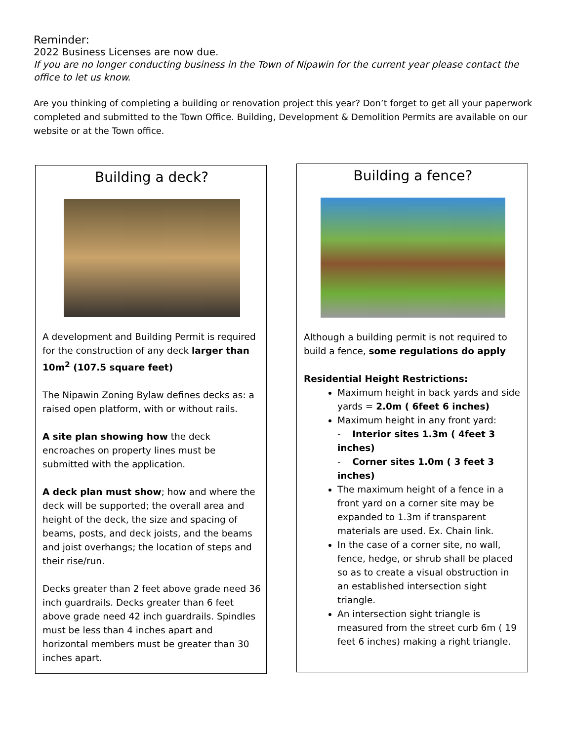Reminder:
2022 Business Licenses are now due.
If you are no longer conducting business in the Town of Nipawin for the current year please contact the office to let us know.
Are you thinking of completing a building or renovation project this year? Don’t forget to get all your paperwork completed and submitted to the Town Office. Building, Development & Demolition Permits are available on our website or at the Town office.
Building a deck?
A development and Building Permit is required for the construction of any deck larger than 10m<sup>2</sup> (107.5 square feet)
The Nipawin Zoning Bylaw defines decks as: a raised open platform, with or without rails.
A site plan showing how the deck encroaches on property lines must be submitted with the application.
A deck plan must show; how and where the deck will be supported; the overall area and height of the deck, the size and spacing of beams, posts, and deck joists, and the beams and joist overhangs; the location of steps and their rise/run.
Decks greater than 2 feet above grade need 36 inch guardrails. Decks greater than 6 feet above grade need 42 inch guardrails. Spindles must be less than 4 inches apart and horizontal members must be greater than 30 inches apart.
Building a fence?
Although a building permit is not required to build a fence, some regulations do apply
Residential Height Restrictions:
Maximum height in back yards and side yards = 2.0m ( 6feet 6 inches)
Maximum height in any front yard:
- Interior sites 1.3m ( 4feet 3 inches)
- Corner sites 1.0m ( 3 feet 3 inches)
The maximum height of a fence in a front yard on a corner site may be expanded to 1.3m if transparent materials are used. Ex. Chain link.
In the case of a corner site, no wall, fence, hedge, or shrub shall be placed so as to create a visual obstruction in an established intersection sight triangle.
An intersection sight triangle is measured from the street curb 6m ( 19 feet 6 inches) making a right triangle.